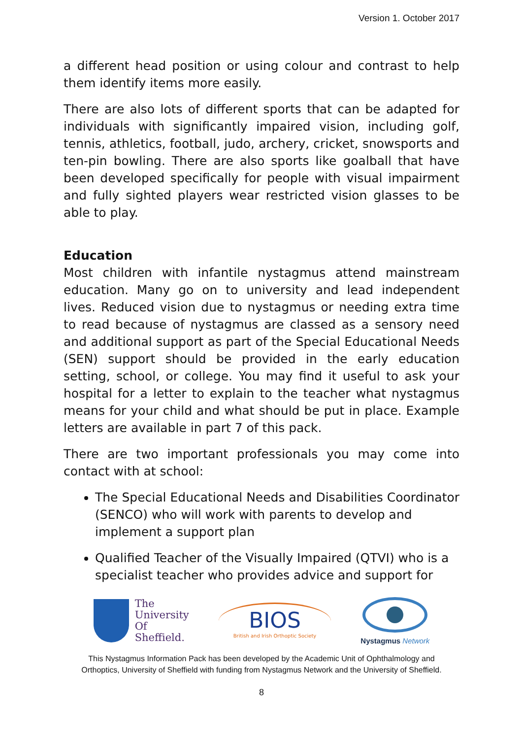Version 1. October 2017
a different head position or using colour and contrast to help them identify items more easily.
There are also lots of different sports that can be adapted for individuals with significantly impaired vision, including golf, tennis, athletics, football, judo, archery, cricket, snowsports and ten-pin bowling. There are also sports like goalball that have been developed specifically for people with visual impairment and fully sighted players wear restricted vision glasses to be able to play.
Education
Most children with infantile nystagmus attend mainstream education. Many go on to university and lead independent lives. Reduced vision due to nystagmus or needing extra time to read because of nystagmus are classed as a sensory need and additional support as part of the Special Educational Needs (SEN) support should be provided in the early education setting, school, or college. You may find it useful to ask your hospital for a letter to explain to the teacher what nystagmus means for your child and what should be put in place. Example letters are available in part 7 of this pack.
There are two important professionals you may come into contact with at school:
The Special Educational Needs and Disabilities Coordinator (SENCO) who will work with parents to develop and implement a support plan
Qualified Teacher of the Visually Impaired (QTVI) who is a specialist teacher who provides advice and support for
The
University
Of
Sheffield.
BIOS
British and Irish Orthoptic Society
Nystagmus Network
This Nystagmus Information Pack has been developed by the Academic Unit of Ophthalmology and
Orthoptics, University of Sheffield with funding from Nystagmus Network and the University of Sheffield.
8